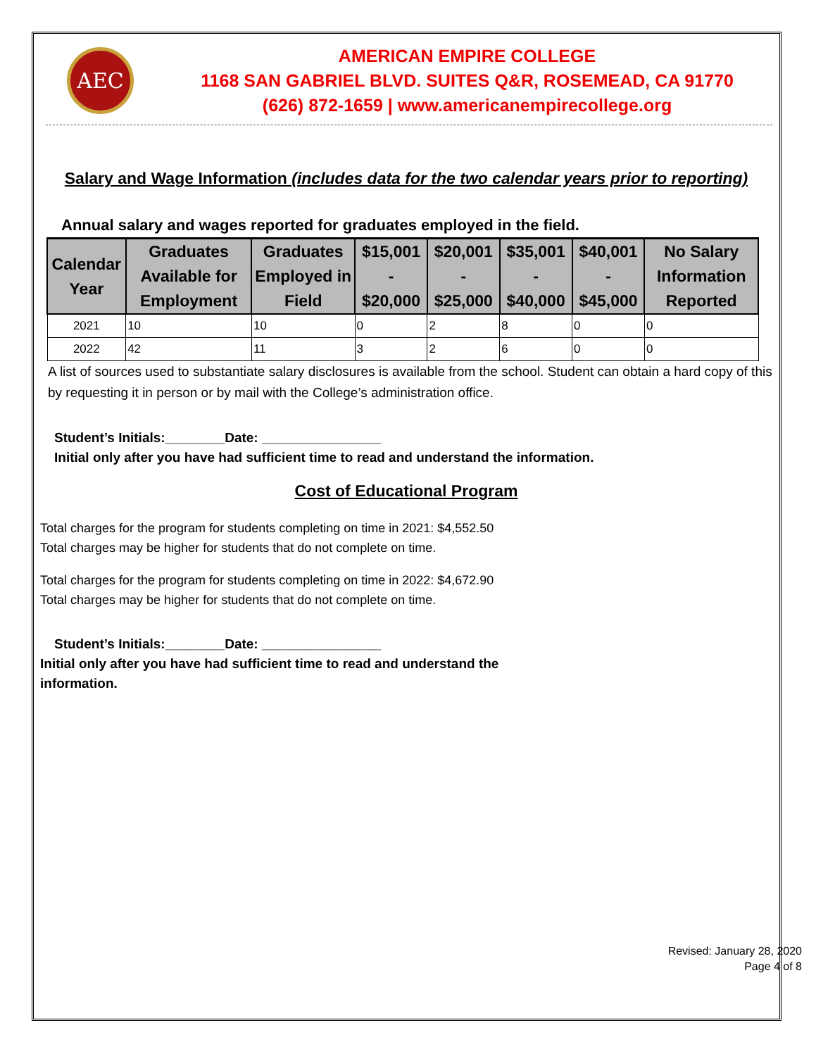AEC
AMERICAN EMPIRE COLLEGE
1168 SAN GABRIEL BLVD. SUITES Q&R, ROSEMEAD, CA 91770
(626) 872-1659 | www.americanempirecollege.org
Salary and Wage Information (includes data for the two calendar years prior to reporting)
Annual salary and wages reported for graduates employed in the field.
| Calendar Year | Graduates Available for Employment | Graduates Employed in Field | $15,001 - $20,000 | $20,001 - $25,000 | $35,001 - $40,000 | $40,001 - $45,000 | No Salary Information Reported |
| --- | --- | --- | --- | --- | --- | --- | --- |
| 2021 | 10 | 10 | 0 | 2 | 8 | 0 | 0 |
| 2022 | 42 | 11 | 3 | 2 | 6 | 0 | 0 |
A list of sources used to substantiate salary disclosures is available from the school. Student can obtain a hard copy of this by requesting it in person or by mail with the College’s administration office.
Student’s Initials:________Date: ________________
Initial only after you have had sufficient time to read and understand the information.
Cost of Educational Program
Total charges for the program for students completing on time in 2021: $4,552.50
Total charges may be higher for students that do not complete on time.
Total charges for the program for students completing on time in 2022: $4,672.90
Total charges may be higher for students that do not complete on time.
Student’s Initials:________Date: ________________
Initial only after you have had sufficient time to read and understand the
information.
Revised: January 28, 2020
Page 4 of 8